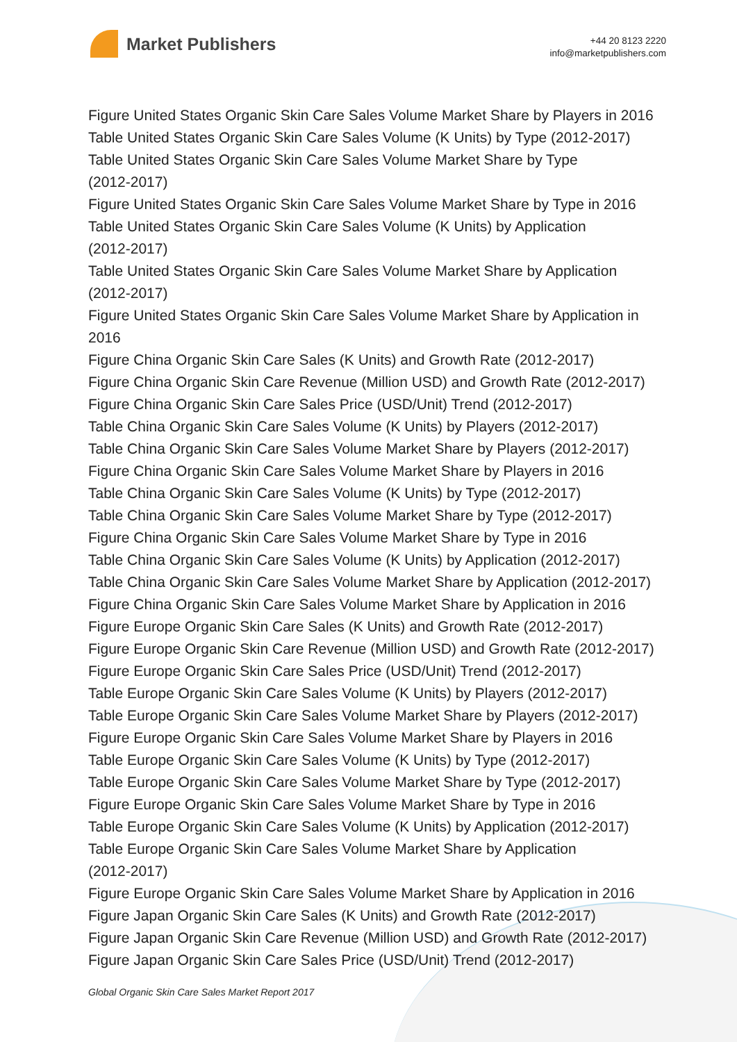Market Publishers
+44 20 8123 2220
info@marketpublishers.com
Figure United States Organic Skin Care Sales Volume Market Share by Players in 2016
Table United States Organic Skin Care Sales Volume (K Units) by Type (2012-2017)
Table United States Organic Skin Care Sales Volume Market Share by Type
(2012-2017)
Figure United States Organic Skin Care Sales Volume Market Share by Type in 2016
Table United States Organic Skin Care Sales Volume (K Units) by Application
(2012-2017)
Table United States Organic Skin Care Sales Volume Market Share by Application
(2012-2017)
Figure United States Organic Skin Care Sales Volume Market Share by Application in
2016
Figure China Organic Skin Care Sales (K Units) and Growth Rate (2012-2017)
Figure China Organic Skin Care Revenue (Million USD) and Growth Rate (2012-2017)
Figure China Organic Skin Care Sales Price (USD/Unit) Trend (2012-2017)
Table China Organic Skin Care Sales Volume (K Units) by Players (2012-2017)
Table China Organic Skin Care Sales Volume Market Share by Players (2012-2017)
Figure China Organic Skin Care Sales Volume Market Share by Players in 2016
Table China Organic Skin Care Sales Volume (K Units) by Type (2012-2017)
Table China Organic Skin Care Sales Volume Market Share by Type (2012-2017)
Figure China Organic Skin Care Sales Volume Market Share by Type in 2016
Table China Organic Skin Care Sales Volume (K Units) by Application (2012-2017)
Table China Organic Skin Care Sales Volume Market Share by Application (2012-2017)
Figure China Organic Skin Care Sales Volume Market Share by Application in 2016
Figure Europe Organic Skin Care Sales (K Units) and Growth Rate (2012-2017)
Figure Europe Organic Skin Care Revenue (Million USD) and Growth Rate (2012-2017)
Figure Europe Organic Skin Care Sales Price (USD/Unit) Trend (2012-2017)
Table Europe Organic Skin Care Sales Volume (K Units) by Players (2012-2017)
Table Europe Organic Skin Care Sales Volume Market Share by Players (2012-2017)
Figure Europe Organic Skin Care Sales Volume Market Share by Players in 2016
Table Europe Organic Skin Care Sales Volume (K Units) by Type (2012-2017)
Table Europe Organic Skin Care Sales Volume Market Share by Type (2012-2017)
Figure Europe Organic Skin Care Sales Volume Market Share by Type in 2016
Table Europe Organic Skin Care Sales Volume (K Units) by Application (2012-2017)
Table Europe Organic Skin Care Sales Volume Market Share by Application
(2012-2017)
Figure Europe Organic Skin Care Sales Volume Market Share by Application in 2016
Figure Japan Organic Skin Care Sales (K Units) and Growth Rate (2012-2017)
Figure Japan Organic Skin Care Revenue (Million USD) and Growth Rate (2012-2017)
Figure Japan Organic Skin Care Sales Price (USD/Unit) Trend (2012-2017)
Global Organic Skin Care Sales Market Report 2017